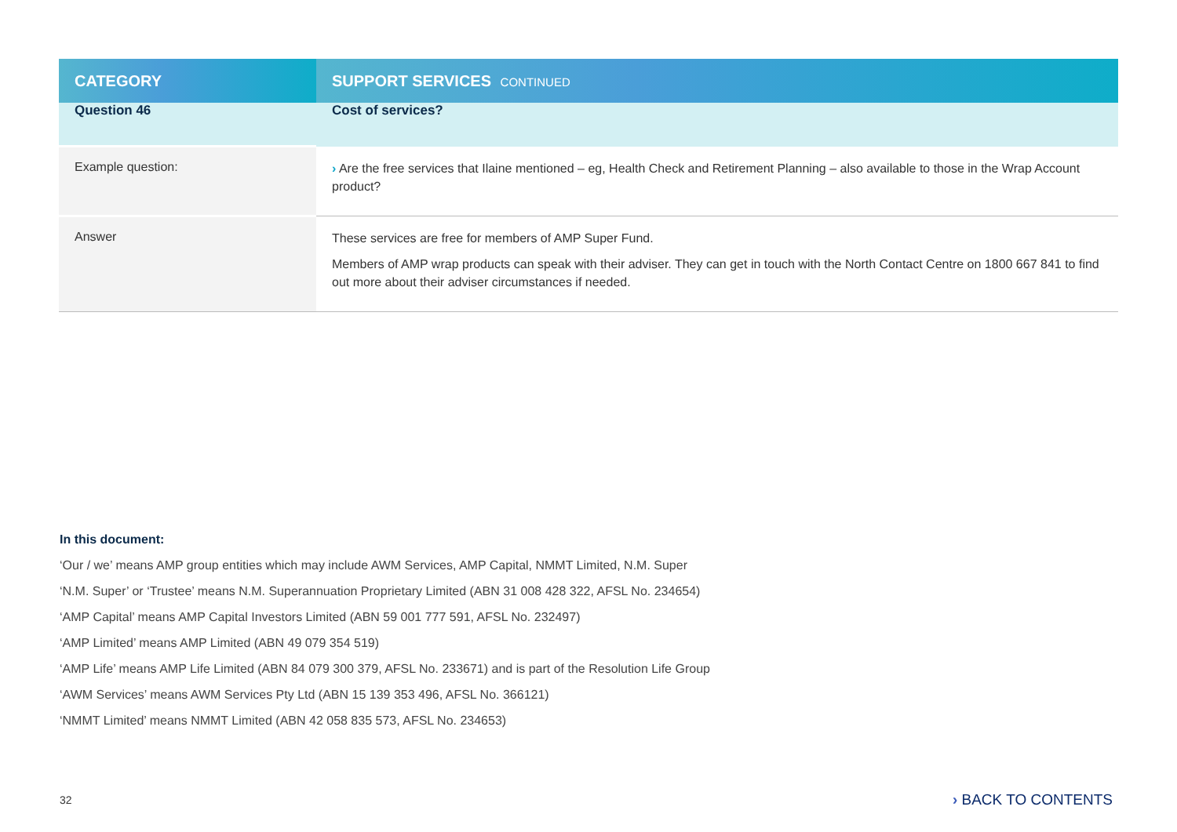| CATEGORY | SUPPORT SERVICES CONTINUED |
| --- | --- |
| Question 46 | Cost of services? |
| Example question: | › Are the free services that Ilaine mentioned – eg, Health Check and Retirement Planning – also available to those in the Wrap Account product? |
| Answer | These services are free for members of AMP Super Fund. Members of AMP wrap products can speak with their adviser. They can get in touch with the North Contact Centre on 1800 667 841 to find out more about their adviser circumstances if needed. |
In this document:
‘Our / we’ means AMP group entities which may include AWM Services, AMP Capital, NMMT Limited, N.M. Super
‘N.M. Super’ or ‘Trustee’ means N.M. Superannuation Proprietary Limited (ABN 31 008 428 322, AFSL No. 234654)
‘AMP Capital’ means AMP Capital Investors Limited (ABN 59 001 777 591, AFSL No. 232497)
‘AMP Limited’ means AMP Limited (ABN 49 079 354 519)
‘AMP Life’ means AMP Life Limited (ABN 84 079 300 379, AFSL No. 233671) and is part of the Resolution Life Group
‘AWM Services’ means AWM Services Pty Ltd (ABN 15 139 353 496, AFSL No. 366121)
‘NMMT Limited’ means NMMT Limited (ABN 42 058 835 573, AFSL No. 234653)
32 › BACK TO CONTENTS